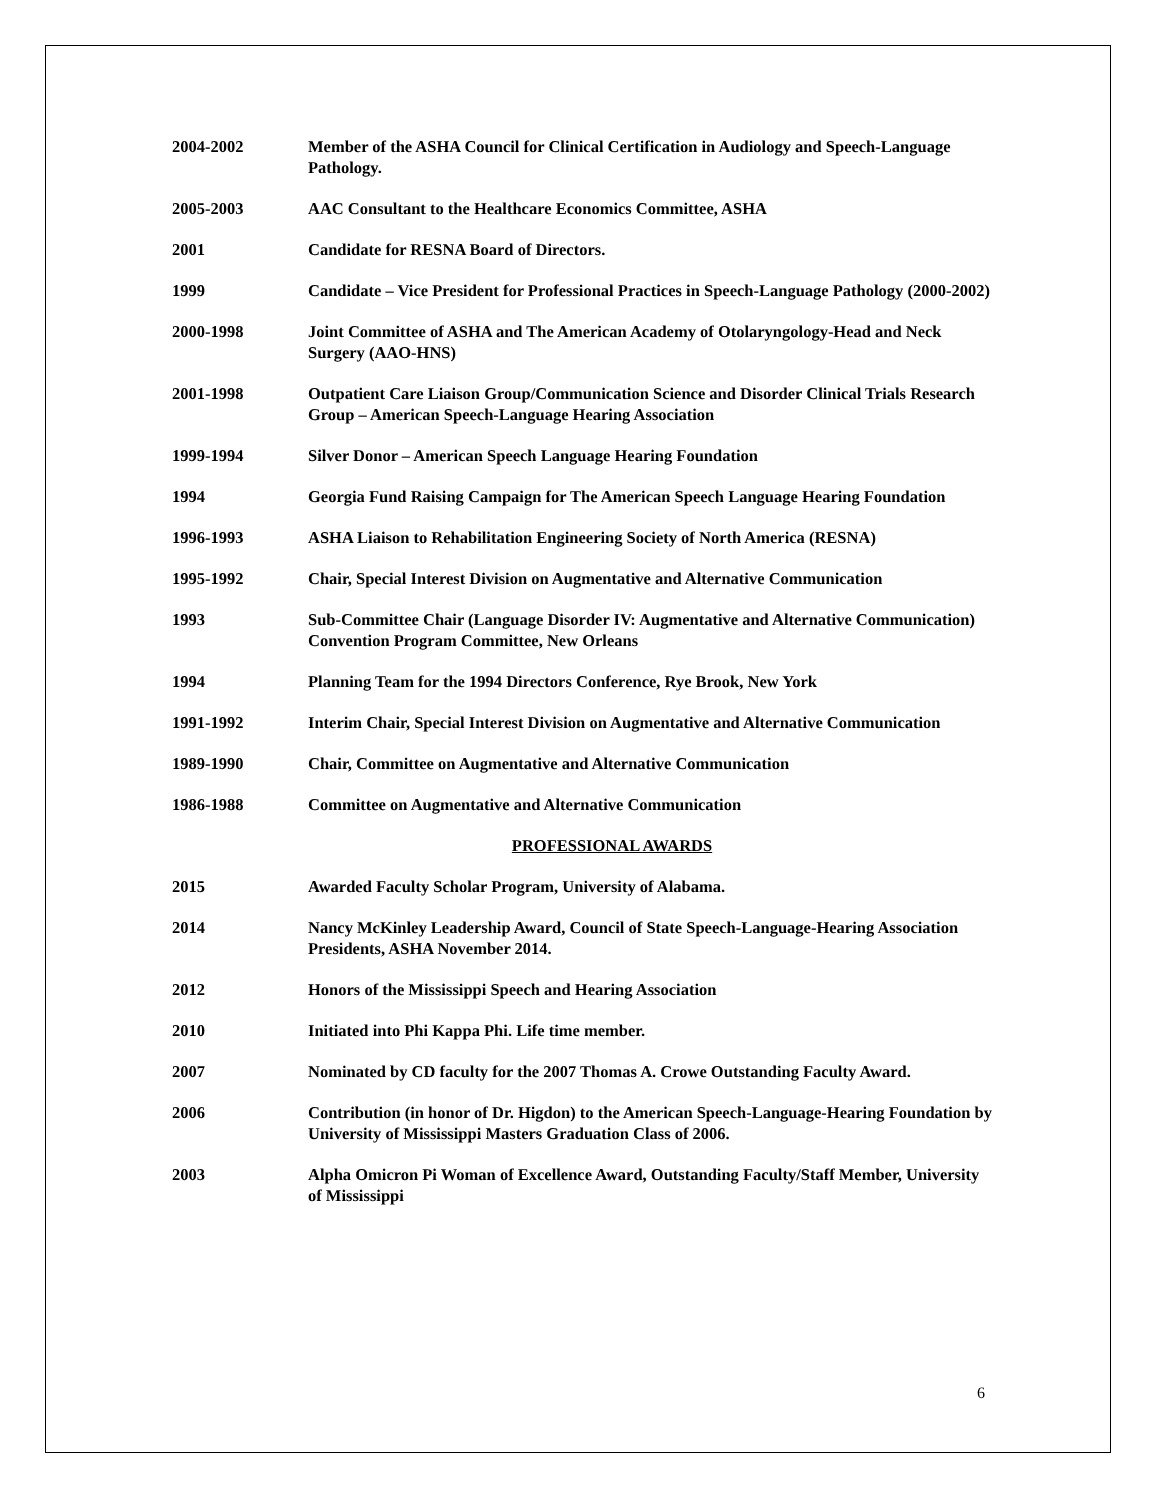2004-2002 Member of the ASHA Council for Clinical Certification in Audiology and Speech-Language Pathology.
2005-2003 AAC Consultant to the Healthcare Economics Committee, ASHA
2001 Candidate for RESNA Board of Directors.
1999 Candidate – Vice President for Professional Practices in Speech-Language Pathology (2000-2002)
2000-1998 Joint Committee of ASHA and The American Academy of Otolaryngology-Head and Neck Surgery (AAO-HNS)
2001-1998 Outpatient Care Liaison Group/Communication Science and Disorder Clinical Trials Research Group – American Speech-Language Hearing Association
1999-1994 Silver Donor – American Speech Language Hearing Foundation
1994 Georgia Fund Raising Campaign for The American Speech Language Hearing Foundation
1996-1993 ASHA Liaison to Rehabilitation Engineering Society of North America (RESNA)
1995-1992 Chair, Special Interest Division on Augmentative and Alternative Communication
1993 Sub-Committee Chair (Language Disorder IV: Augmentative and Alternative Communication) Convention Program Committee, New Orleans
1994 Planning Team for the 1994 Directors Conference, Rye Brook, New York
1991-1992 Interim Chair, Special Interest Division on Augmentative and Alternative Communication
1989-1990 Chair, Committee on Augmentative and Alternative Communication
1986-1988 Committee on Augmentative and Alternative Communication
PROFESSIONAL AWARDS
2015 Awarded Faculty Scholar Program, University of Alabama.
2014 Nancy McKinley Leadership Award, Council of State Speech-Language-Hearing Association Presidents, ASHA November 2014.
2012 Honors of the Mississippi Speech and Hearing Association
2010 Initiated into Phi Kappa Phi. Life time member.
2007 Nominated by CD faculty for the 2007 Thomas A. Crowe Outstanding Faculty Award.
2006 Contribution (in honor of Dr. Higdon) to the American Speech-Language-Hearing Foundation by University of Mississippi Masters Graduation Class of 2006.
2003 Alpha Omicron Pi Woman of Excellence Award, Outstanding Faculty/Staff Member, University of Mississippi
6